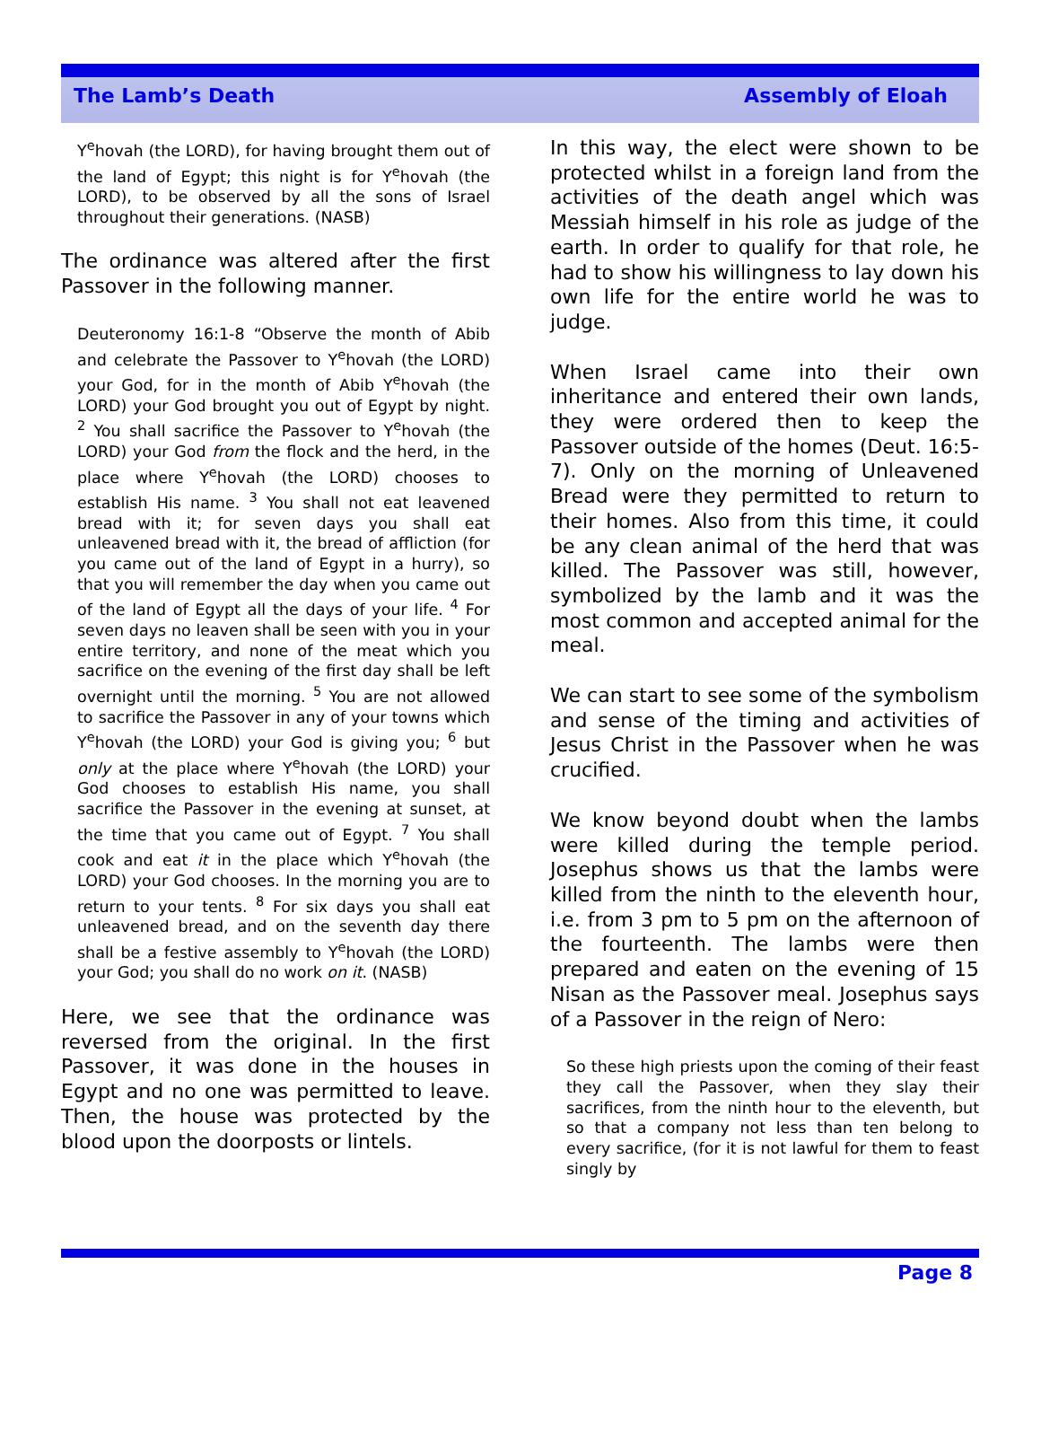The Lamb’s Death Assembly of Eloah
Y<sup>e</sup>hovah (the LORD), for having brought them out of the land of Egypt; this night is for Y<sup>e</sup>hovah (the LORD), to be observed by all the sons of Israel throughout their generations. (NASB)
The ordinance was altered after the first Passover in the following manner.
Deuteronomy 16:1-8 “Observe the month of Abib and celebrate the Passover to Y<sup>e</sup>hovah (the LORD) your God, for in the month of Abib Y<sup>e</sup>hovah (the LORD) your God brought you out of Egypt by night. <sup>2</sup> You shall sacrifice the Passover to Y<sup>e</sup>hovah (the LORD) your God from the flock and the herd, in the place where Y<sup>e</sup>hovah (the LORD) chooses to establish His name. <sup>3</sup> You shall not eat leavened bread with it; for seven days you shall eat unleavened bread with it, the bread of affliction (for you came out of the land of Egypt in a hurry), so that you will remember the day when you came out of the land of Egypt all the days of your life. <sup>4</sup> For seven days no leaven shall be seen with you in your entire territory, and none of the meat which you sacrifice on the evening of the first day shall be left overnight until the morning. <sup>5</sup> You are not allowed to sacrifice the Passover in any of your towns which Y<sup>e</sup>hovah (the LORD) your God is giving you; <sup>6</sup> but only at the place where Y<sup>e</sup>hovah (the LORD) your God chooses to establish His name, you shall sacrifice the Passover in the evening at sunset, at the time that you came out of Egypt. <sup>7</sup> You shall cook and eat it in the place which Y<sup>e</sup>hovah (the LORD) your God chooses. In the morning you are to return to your tents. <sup>8</sup> For six days you shall eat unleavened bread, and on the seventh day there shall be a festive assembly to Y<sup>e</sup>hovah (the LORD) your God; you shall do no work on it. (NASB)
Here, we see that the ordinance was reversed from the original. In the first Passover, it was done in the houses in Egypt and no one was permitted to leave. Then, the house was protected by the blood upon the doorposts or lintels.
In this way, the elect were shown to be protected whilst in a foreign land from the activities of the death angel which was Messiah himself in his role as judge of the earth. In order to qualify for that role, he had to show his willingness to lay down his own life for the entire world he was to judge.
When Israel came into their own inheritance and entered their own lands, they were ordered then to keep the Passover outside of the homes (Deut. 16:5-7). Only on the morning of Unleavened Bread were they permitted to return to their homes. Also from this time, it could be any clean animal of the herd that was killed. The Passover was still, however, symbolized by the lamb and it was the most common and accepted animal for the meal.
We can start to see some of the symbolism and sense of the timing and activities of Jesus Christ in the Passover when he was crucified.
We know beyond doubt when the lambs were killed during the temple period. Josephus shows us that the lambs were killed from the ninth to the eleventh hour, i.e. from 3 pm to 5 pm on the afternoon of the fourteenth. The lambs were then prepared and eaten on the evening of 15 Nisan as the Passover meal. Josephus says of a Passover in the reign of Nero:
So these high priests upon the coming of their feast they call the Passover, when they slay their sacrifices, from the ninth hour to the eleventh, but so that a company not less than ten belong to every sacrifice, (for it is not lawful for them to feast singly by
Page 8